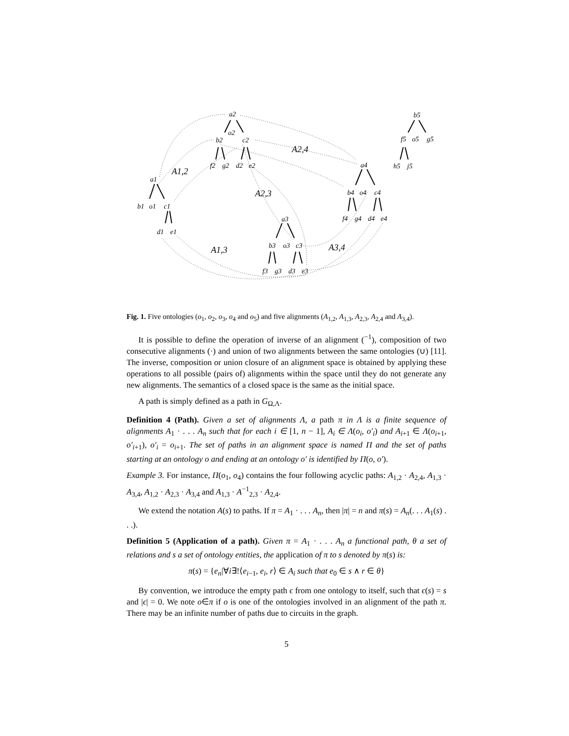a2
o2
b2
c2
f2
g2
d2
e2
a1
b1
o1
c1
d1
e1
a3
b3
o3
c3
f3
g3
d3
e3
a4
b4
o4
c4
f4
g4
d4
e4
b5
f5
o5
g5
h5
j5
A1,2
A2,4
A2,3
A1,3
A3,4
Fig. 1. Five ontologies (o<sub>1</sub>, o<sub>2</sub>, o<sub>3</sub>, o<sub>4</sub> and o<sub>5</sub>) and five alignments (A<sub>1,2</sub>, A<sub>1,3</sub>, A<sub>2,3</sub>, A<sub>2,4</sub> and A<sub>3,4</sub>).
It is possible to define the operation of inverse of an alignment (<sup>−1</sup>), composition of two consecutive alignments (·) and union of two alignments between the same ontologies (∪) [11]. The inverse, composition or union closure of an alignment space is obtained by applying these operations to all possible (pairs of) alignments within the space until they do not generate any new alignments. The semantics of a closed space is the same as the initial space.
A path is simply defined as a path in G<sub>Ω,Λ</sub>.
Definition 4 (Path). Given a set of alignments Λ, a path π in Λ is a finite sequence of alignments A<sub>1</sub> · . . . A<sub>n</sub> such that for each i ∈ [1, n − 1], A<sub>i</sub> ∈ Λ(o<sub>i</sub>, o′<sub>i</sub>) and A<sub>i+1</sub> ∈ Λ(o<sub>i+1</sub>, o′<sub>i+1</sub>), o′<sub>i</sub> = o<sub>i+1</sub>. The set of paths in an alignment space is named Π and the set of paths starting at an ontology o and ending at an ontology o′ is identified by Π(o, o′).
Example 3. For instance, Π(o<sub>1</sub>, o<sub>4</sub>) contains the four following acyclic paths: A<sub>1,2</sub> · A<sub>2,4</sub>, A<sub>1,3</sub> · A<sub>3,4</sub>, A<sub>1,2</sub> · A<sub>2,3</sub> · A<sub>3,4</sub> and A<sub>1,3</sub> · A<sup>−1</sup><sub>2,3</sub> · A<sub>2,4</sub>.
We extend the notation A(s) to paths. If π = A<sub>1</sub> · . . . A<sub>n</sub>, then |π| = n and π(s) = A<sub>n</sub>(. . . A<sub>1</sub>(s) . . .).
Definition 5 (Application of a path). Given π = A<sub>1</sub> · . . . A<sub>n</sub> a functional path, θ a set of relations and s a set of ontology entities, the application of π to s denoted by π(s) is:
π(s) = {e<sub>n</sub>|∀i∃!⟨e<sub>i−1</sub>, e<sub>i</sub>, r⟩ ∈ A<sub>i</sub> such that e<sub>0</sub> ∈ s ∧ r ∈ θ}
By convention, we introduce the empty path ϵ from one ontology to itself, such that ϵ(s) = s and |ϵ| = 0. We note o∈̇π if o is one of the ontologies involved in an alignment of the path π. There may be an infinite number of paths due to circuits in the graph.
5